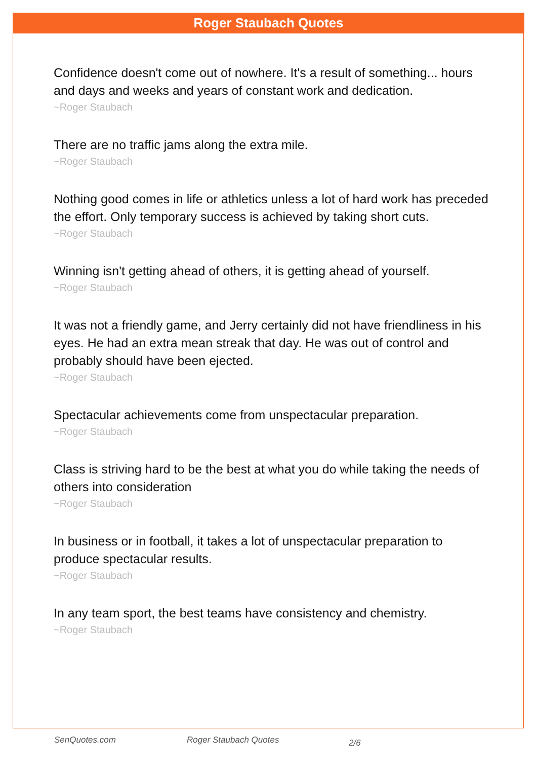Roger Staubach Quotes
Confidence doesn't come out of nowhere. It's a result of something... hours and days and weeks and years of constant work and dedication.
~Roger Staubach
There are no traffic jams along the extra mile.
~Roger Staubach
Nothing good comes in life or athletics unless a lot of hard work has preceded the effort. Only temporary success is achieved by taking short cuts.
~Roger Staubach
Winning isn't getting ahead of others, it is getting ahead of yourself.
~Roger Staubach
It was not a friendly game, and Jerry certainly did not have friendliness in his eyes. He had an extra mean streak that day. He was out of control and probably should have been ejected.
~Roger Staubach
Spectacular achievements come from unspectacular preparation.
~Roger Staubach
Class is striving hard to be the best at what you do while taking the needs of others into consideration
~Roger Staubach
In business or in football, it takes a lot of unspectacular preparation to produce spectacular results.
~Roger Staubach
In any team sport, the best teams have consistency and chemistry.
~Roger Staubach
SenQuotes.com Roger Staubach Quotes 2/6